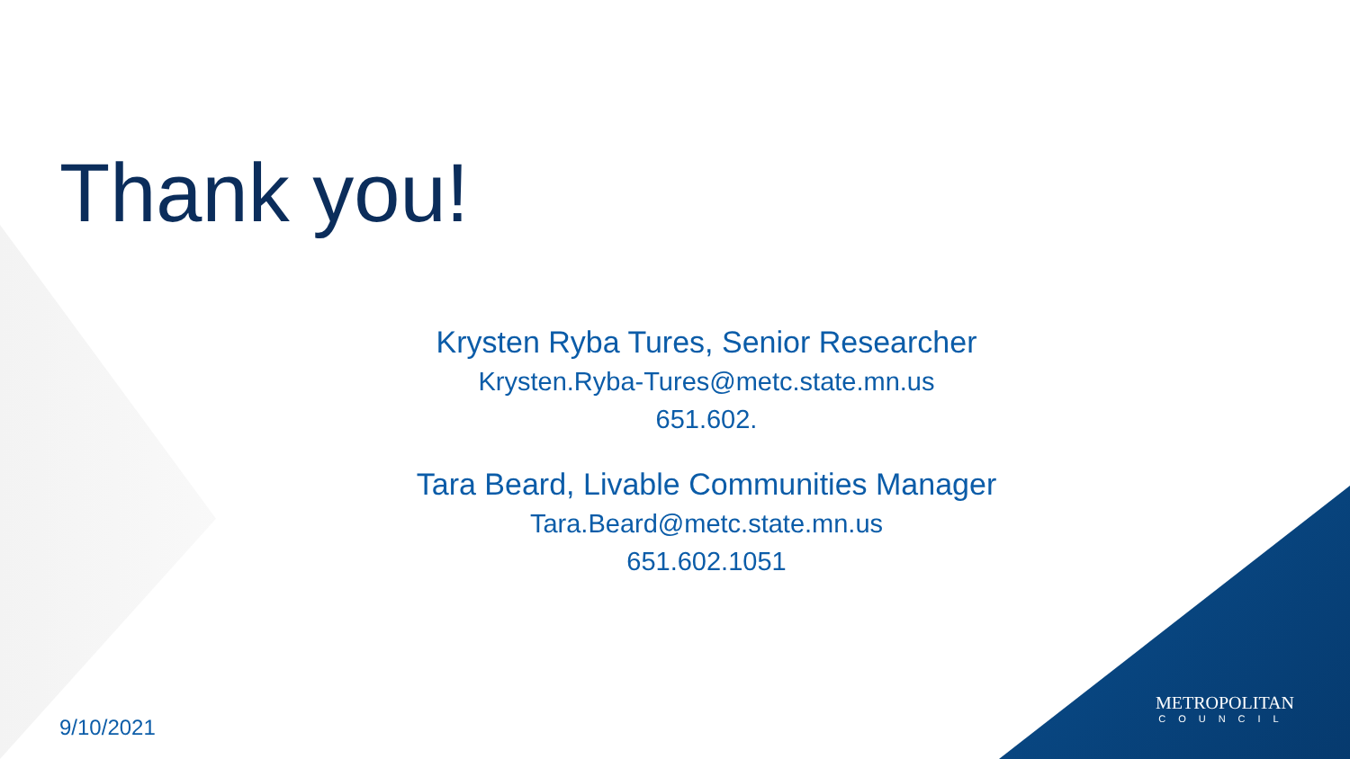Thank you!
Krysten Ryba Tures, Senior Researcher
Krysten.Ryba-Tures@metc.state.mn.us
651.602.
Tara Beard, Livable Communities Manager
Tara.Beard@metc.state.mn.us
651.602.1051
9/10/2021
METROPOLITAN
COUNCIL